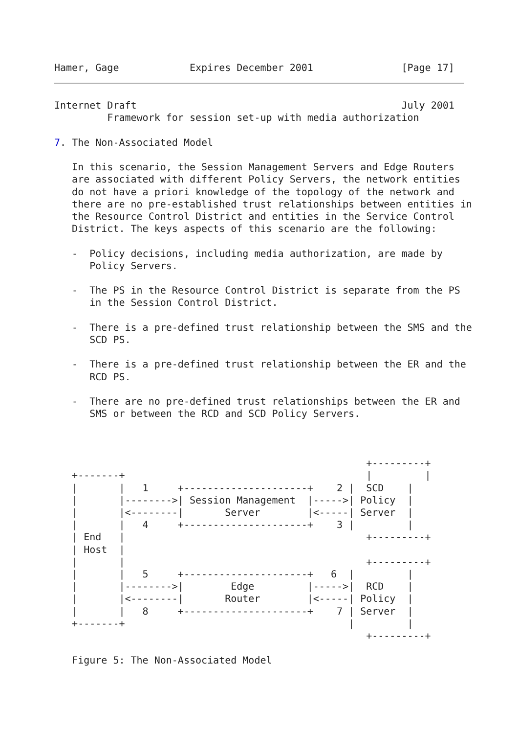Hamer, Gage            Expires December 2001               [Page 17]
Internet Draft                                             July 2001
         Framework for session set-up with media authorization

7. The Non-Associated Model

   In this scenario, the Session Management Servers and Edge Routers
   are associated with different Policy Servers, the network entities
   do not have a priori knowledge of the topology of the network and
   there are no pre-established trust relationships between entities in
   the Resource Control District and entities in the Service Control
   District. The keys aspects of this scenario are the following:

   -  Policy decisions, including media authorization, are made by
      Policy Servers.

   -  The PS in the Resource Control District is separate from the PS
      in the Session Control District.

   -  There is a pre-defined trust relationship between the SMS and the
      SCD PS.

   -  There is a pre-defined trust relationship between the ER and the
      RCD PS.

   -  There are no pre-defined trust relationships between the ER and
      SMS or between the RCD and SCD Policy Servers.



                                                     +---------+
   +-------+                                         |         |
   |       |   1     +---------------------+    2 |  SCD    |
   |       |-------->| Session Management  |----->| Policy  |
   |       |<--------|       Server        |<-----| Server  |
   |       |   4     +---------------------+    3 |         |
   | End   |                                         +---------+
   | Host  |
   |       |                                         +---------+
   |       |   5     +---------------------+   6  |         |
   |       |-------->|        Edge         |----->|  RCD    |
   |       |<--------|       Router        |<-----| Policy  |
   |       |   8     +---------------------+    7 | Server  |
   +-------+                                      |         |
                                                     +---------+

   Figure 5: The Non-Associated Model